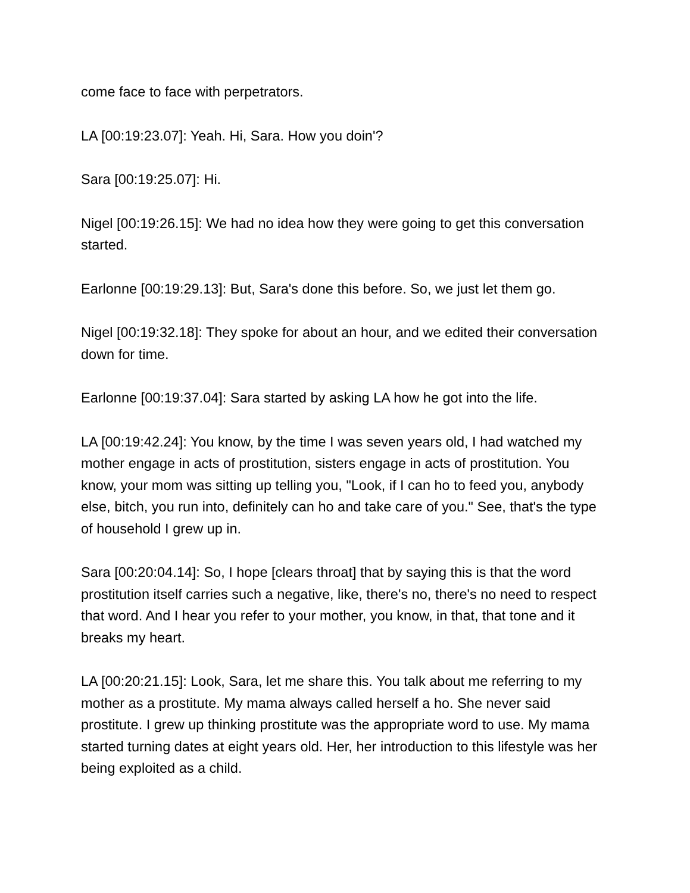come face to face with perpetrators.
LA [00:19:23.07]: Yeah. Hi, Sara. How you doin'?
Sara [00:19:25.07]: Hi.
Nigel [00:19:26.15]: We had no idea how they were going to get this conversation started.
Earlonne [00:19:29.13]: But, Sara's done this before. So, we just let them go.
Nigel [00:19:32.18]: They spoke for about an hour, and we edited their conversation down for time.
Earlonne [00:19:37.04]: Sara started by asking LA how he got into the life.
LA [00:19:42.24]: You know, by the time I was seven years old, I had watched my mother engage in acts of prostitution, sisters engage in acts of prostitution. You know, your mom was sitting up telling you, "Look, if I can ho to feed you, anybody else, bitch, you run into, definitely can ho and take care of you." See, that's the type of household I grew up in.
Sara [00:20:04.14]: So, I hope [clears throat] that by saying this is that the word prostitution itself carries such a negative, like, there's no, there's no need to respect that word. And I hear you refer to your mother, you know, in that, that tone and it breaks my heart.
LA [00:20:21.15]: Look, Sara, let me share this. You talk about me referring to my mother as a prostitute. My mama always called herself a ho. She never said prostitute. I grew up thinking prostitute was the appropriate word to use. My mama started turning dates at eight years old. Her, her introduction to this lifestyle was her being exploited as a child.